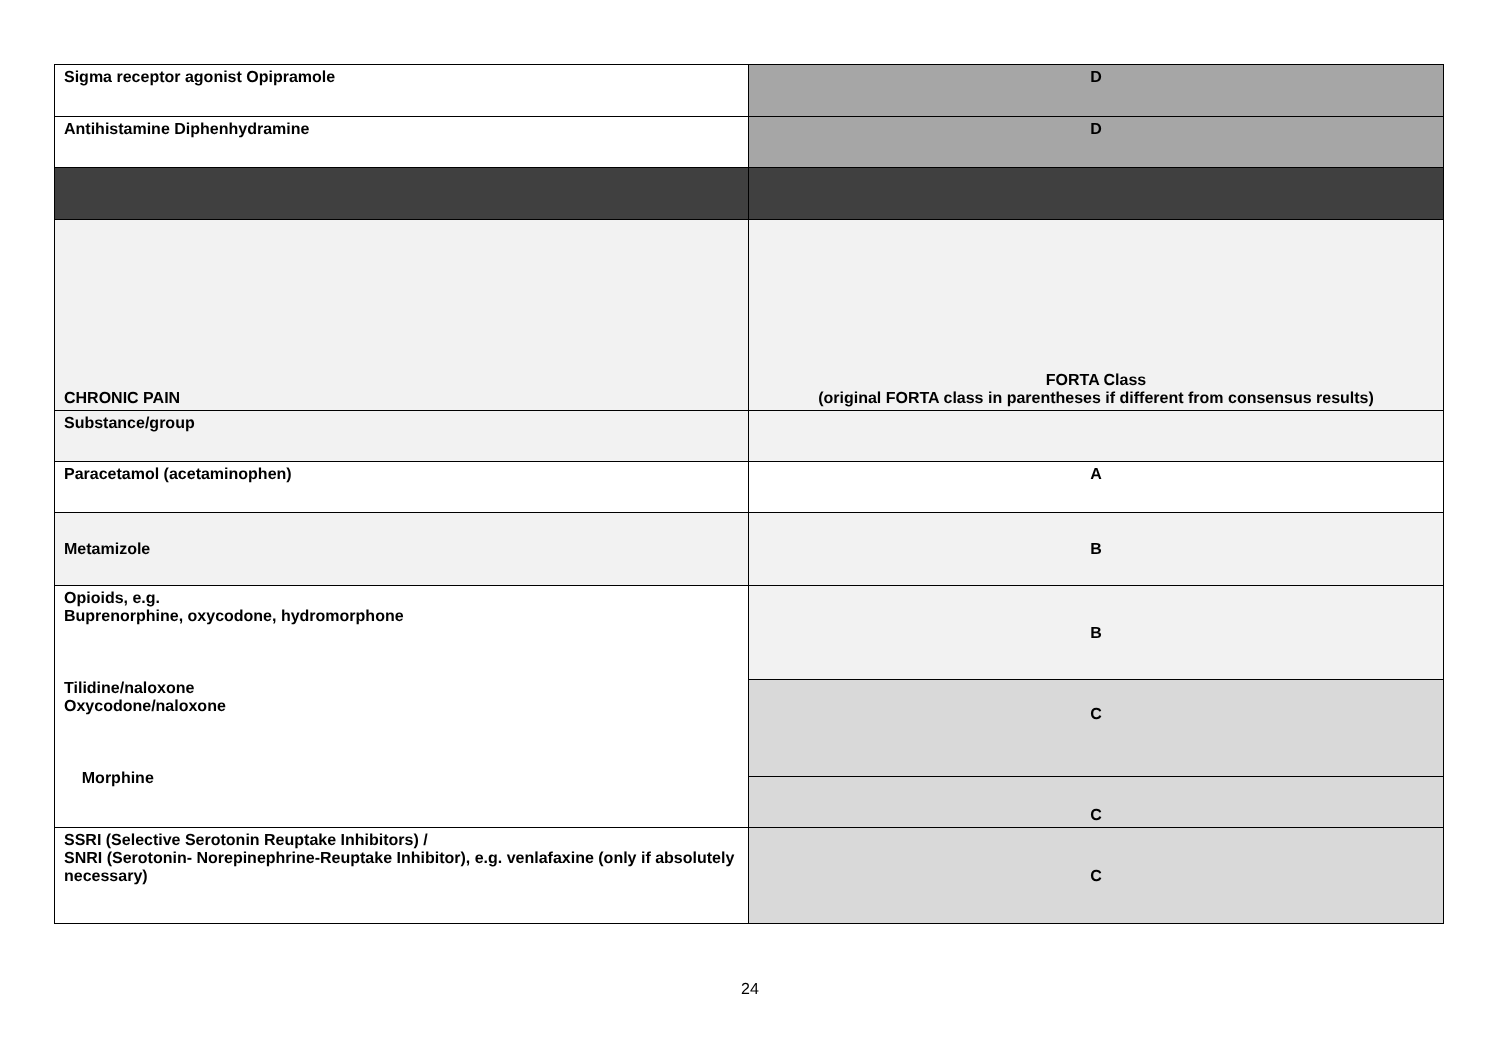| Sigma receptor agonist Opipramole | D |
| Antihistamine Diphenhydramine | D |
| CHRONIC PAIN | FORTA Class (original FORTA class in parentheses if different from consensus results) |
| Substance/group | |
| Paracetamol (acetaminophen) | A |
| Metamizole | B |
| Opioids, e.g. Buprenorphine, oxycodone, hydromorphone Tilidine/naloxone Oxycodone/naloxone Morphine | B |
| | C |
| | C |
| SSRI (Selective Serotonin Reuptake Inhibitors) / SNRI (Serotonin- Norepinephrine-Reuptake Inhibitor), e.g. venlafaxine (only if absolutely necessary) | C |
24